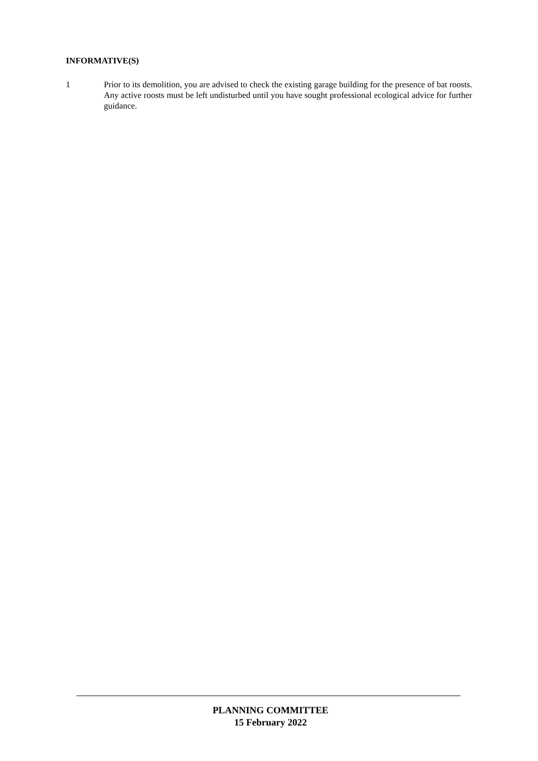INFORMATIVE(S)
1 Prior to its demolition, you are advised to check the existing garage building for the presence of bat roosts. Any active roosts must be left undisturbed until you have sought professional ecological advice for further guidance.
PLANNING COMMITTEE
15 February 2022